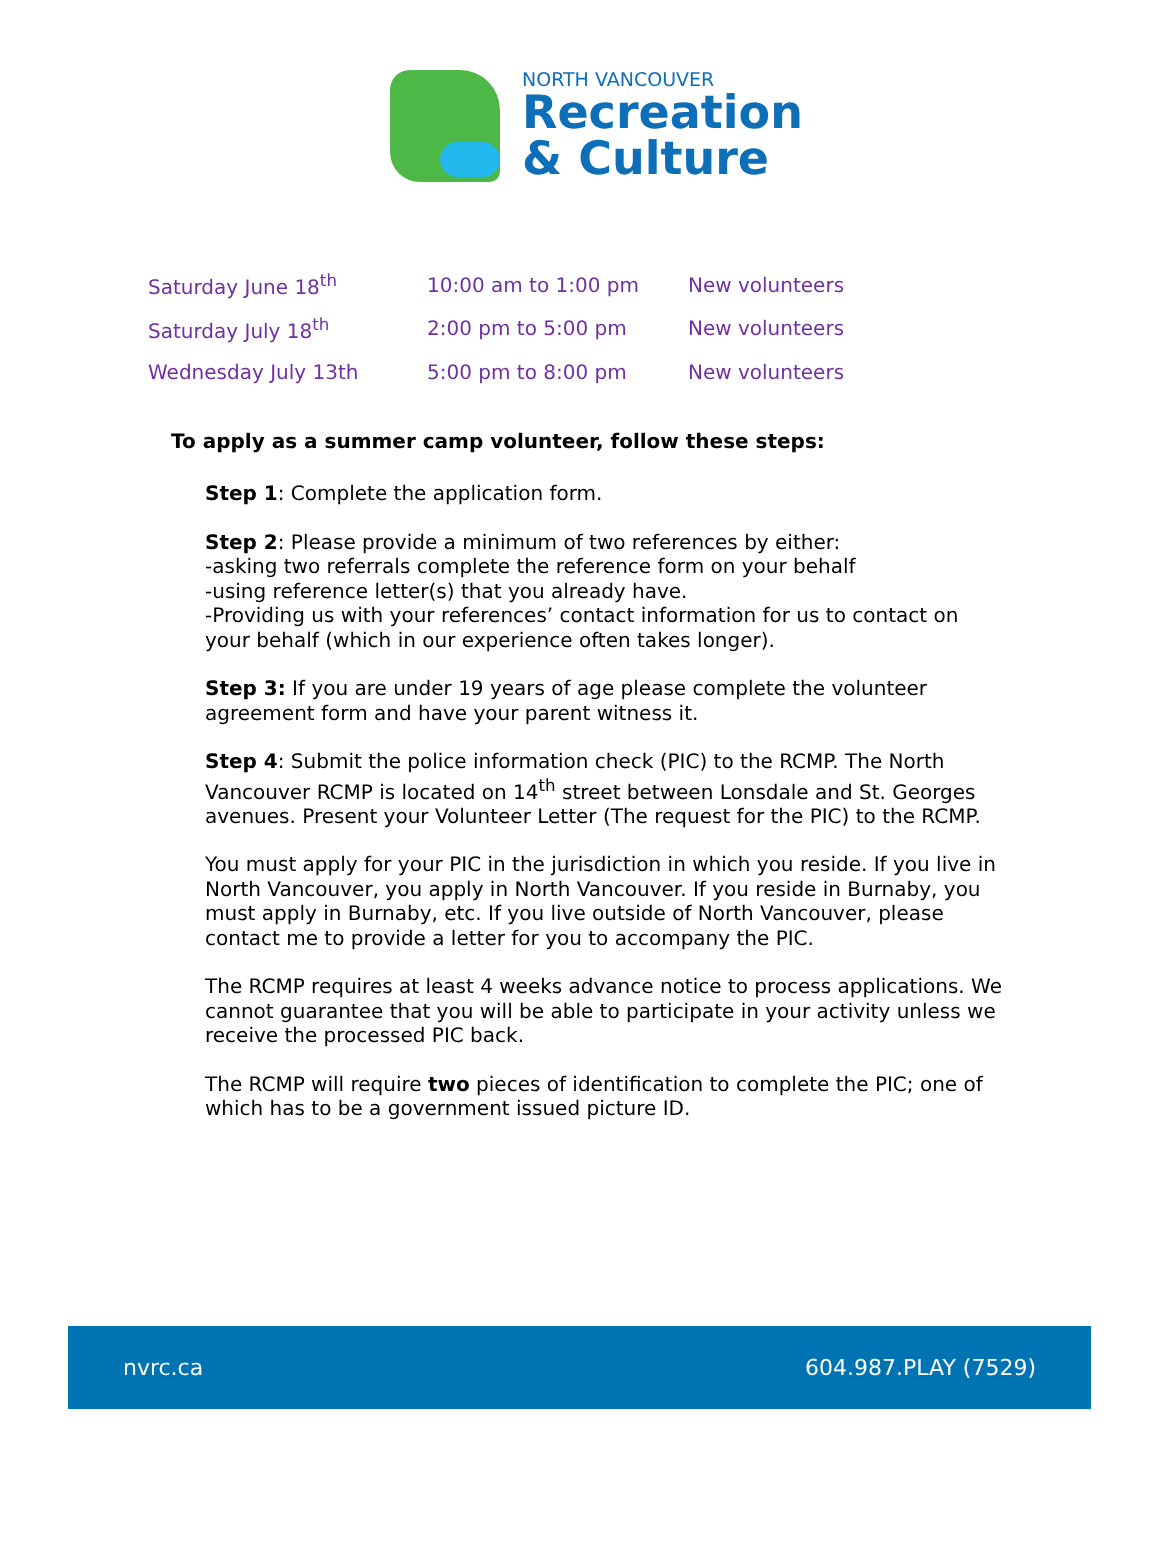NORTH VANCOUVER
Recreation
& Culture
| Saturday June 18<sup>th</sup> | 10:00 am to 1:00 pm | New volunteers |
| Saturday July 18<sup>th</sup> | 2:00 pm to 5:00 pm | New volunteers |
| Wednesday July 13th | 5:00 pm to 8:00 pm | New volunteers |
To apply as a summer camp volunteer, follow these steps:
Step 1: Complete the application form.
Step 2: Please provide a minimum of two references by either:
-asking two referrals complete the reference form on your behalf
-using reference letter(s) that you already have.
-Providing us with your references’ contact information for us to contact on your behalf (which in our experience often takes longer).
Step 3: If you are under 19 years of age please complete the volunteer agreement form and have your parent witness it.
Step 4: Submit the police information check (PIC) to the RCMP. The North Vancouver RCMP is located on 14<sup>th</sup> street between Lonsdale and St. Georges avenues. Present your Volunteer Letter (The request for the PIC) to the RCMP.
You must apply for your PIC in the jurisdiction in which you reside. If you live in North Vancouver, you apply in North Vancouver. If you reside in Burnaby, you must apply in Burnaby, etc. If you live outside of North Vancouver, please contact me to provide a letter for you to accompany the PIC.
The RCMP requires at least 4 weeks advance notice to process applications. We cannot guarantee that you will be able to participate in your activity unless we receive the processed PIC back.
The RCMP will require two pieces of identification to complete the PIC; one of which has to be a government issued picture ID.
nvrc.ca 604.987.PLAY (7529)